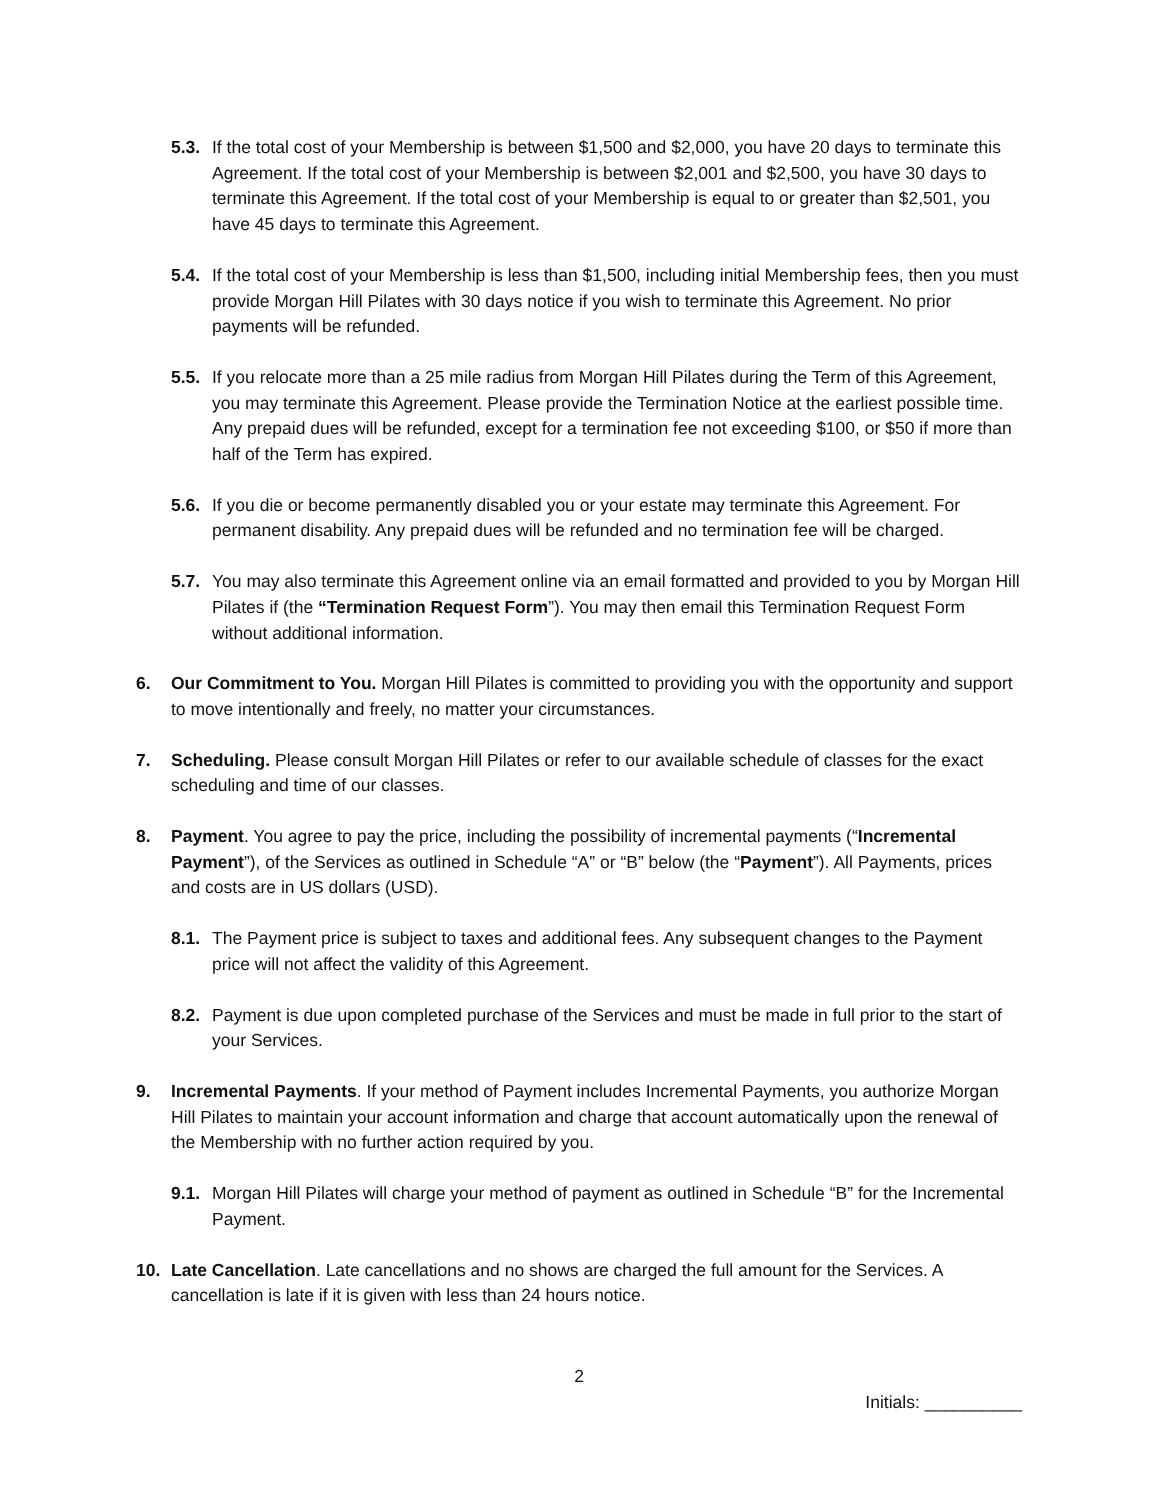5.3.
If the total cost of your Membership is between $1,500 and $2,000, you have 20 days to terminate this Agreement. If the total cost of your Membership is between $2,001 and $2,500, you have 30 days to terminate this Agreement. If the total cost of your Membership is equal to or greater than $2,501, you have 45 days to terminate this Agreement.
5.4.
If the total cost of your Membership is less than $1,500, including initial Membership fees, then you must provide Morgan Hill Pilates with 30 days notice if you wish to terminate this Agreement. No prior payments will be refunded.
5.5.
If you relocate more than a 25 mile radius from Morgan Hill Pilates during the Term of this Agreement, you may terminate this Agreement. Please provide the Termination Notice at the earliest possible time. Any prepaid dues will be refunded, except for a termination fee not exceeding $100, or $50 if more than half of the Term has expired.
5.6.
If you die or become permanently disabled you or your estate may terminate this Agreement. For permanent disability. Any prepaid dues will be refunded and no termination fee will be charged.
5.7.
You may also terminate this Agreement online via an email formatted and provided to you by Morgan Hill Pilates if (the “Termination Request Form”). You may then email this Termination Request Form without additional information.
6. Our Commitment to You. Morgan Hill Pilates is committed to providing you with the opportunity and support to move intentionally and freely, no matter your circumstances.
7. Scheduling. Please consult Morgan Hill Pilates or refer to our available schedule of classes for the exact scheduling and time of our classes.
8. Payment. You agree to pay the price, including the possibility of incremental payments (“Incremental Payment”), of the Services as outlined in Schedule “A” or “B” below (the “Payment”). All Payments, prices and costs are in US dollars (USD).
8.1.
The Payment price is subject to taxes and additional fees. Any subsequent changes to the Payment price will not affect the validity of this Agreement.
8.2.
Payment is due upon completed purchase of the Services and must be made in full prior to the start of your Services.
9. Incremental Payments. If your method of Payment includes Incremental Payments, you authorize Morgan Hill Pilates to maintain your account information and charge that account automatically upon the renewal of the Membership with no further action required by you.
9.1.
Morgan Hill Pilates will charge your method of payment as outlined in Schedule “B” for the Incremental Payment.
10. Late Cancellation. Late cancellations and no shows are charged the full amount for the Services. A cancellation is late if it is given with less than 24 hours notice.
2
Initials: __________